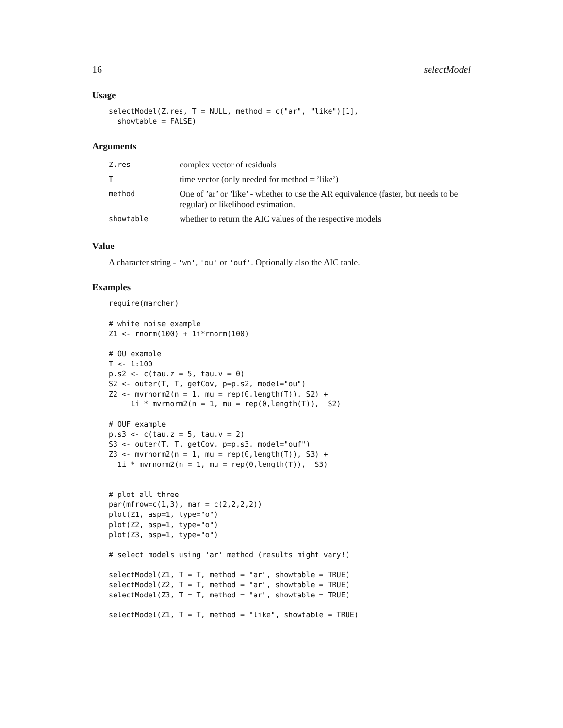16 selectModel
Usage
selectModel(Z.res, T = NULL, method = c("ar", "like")[1],
  showtable = FALSE)
Arguments
| Z.res | complex vector of residuals |
| T | time vector (only needed for method = ’like’) |
| method | One of ’ar’ or ’like’ - whether to use the AR equivalence (faster, but needs to be regular) or likelihood estimation. |
| showtable | whether to return the AIC values of the respective models |
Value
A character string - 'wn', 'ou' or 'ouf'. Optionally also the AIC table.
Examples
require(marcher)

# white noise example
Z1 <- rnorm(100) + 1i*rnorm(100)

# OU example
T <- 1:100
p.s2 <- c(tau.z = 5, tau.v = 0)
S2 <- outer(T, T, getCov, p=p.s2, model="ou")
Z2 <- mvrnorm2(n = 1, mu = rep(0,length(T)), S2) +
     1i * mvrnorm2(n = 1, mu = rep(0,length(T)),  S2)

# OUF example
p.s3 <- c(tau.z = 5, tau.v = 2)
S3 <- outer(T, T, getCov, p=p.s3, model="ouf")
Z3 <- mvrnorm2(n = 1, mu = rep(0,length(T)), S3) +
  1i * mvrnorm2(n = 1, mu = rep(0,length(T)),  S3)


# plot all three
par(mfrow=c(1,3), mar = c(2,2,2,2))
plot(Z1, asp=1, type="o")
plot(Z2, asp=1, type="o")
plot(Z3, asp=1, type="o")

# select models using 'ar' method (results might vary!)

selectModel(Z1, T = T, method = "ar", showtable = TRUE)
selectModel(Z2, T = T, method = "ar", showtable = TRUE)
selectModel(Z3, T = T, method = "ar", showtable = TRUE)

selectModel(Z1, T = T, method = "like", showtable = TRUE)